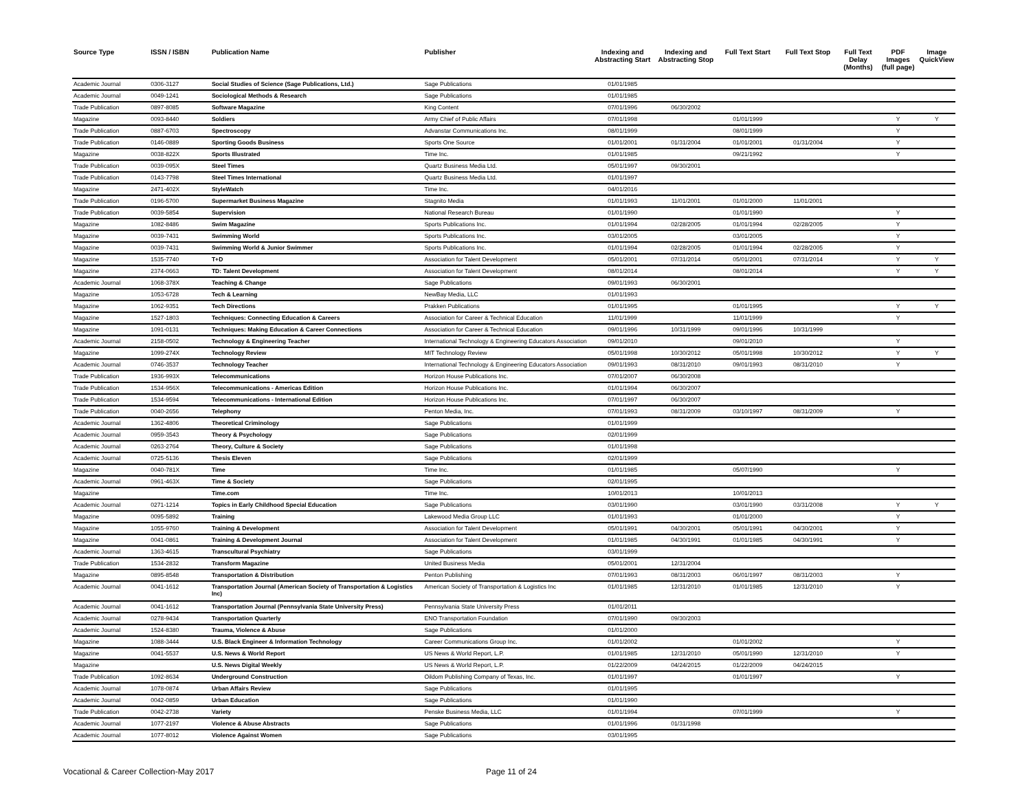| Source Type | ISSN / ISBN | Publication Name | Publisher | Indexing and Abstracting Start | Indexing and Abstracting Stop | Full Text Start | Full Text Stop | Full Text Delay (Months) | PDF Images (full page) | Image QuickView |
| --- | --- | --- | --- | --- | --- | --- | --- | --- | --- | --- |
| Academic Journal | 0306-3127 | Social Studies of Science (Sage Publications, Ltd.) | Sage Publications | 01/01/1985 | | | | | | |
| Academic Journal | 0049-1241 | Sociological Methods & Research | Sage Publications | 01/01/1985 | | | | | | |
| Trade Publication | 0897-8085 | Software Magazine | King Content | 07/01/1996 | 06/30/2002 | | | | | |
| Magazine | 0093-8440 | Soldiers | Army Chief of Public Affairs | 07/01/1998 | | 01/01/1999 | | | Y | Y |
| Trade Publication | 0887-6703 | Spectroscopy | Advanstar Communications Inc. | 08/01/1999 | | 08/01/1999 | | | Y | |
| Trade Publication | 0146-0889 | Sporting Goods Business | Sports One Source | 01/01/2001 | 01/31/2004 | 01/01/2001 | 01/31/2004 | | Y | |
| Magazine | 0038-822X | Sports Illustrated | Time Inc. | 01/01/1985 | | 09/21/1992 | | | Y | |
| Trade Publication | 0039-095X | Steel Times | Quartz Business Media Ltd. | 05/01/1997 | 09/30/2001 | | | | | |
| Trade Publication | 0143-7798 | Steel Times International | Quartz Business Media Ltd. | 01/01/1997 | | | | | | |
| Magazine | 2471-402X | StyleWatch | Time Inc. | 04/01/2016 | | | | | | |
| Trade Publication | 0196-5700 | Supermarket Business Magazine | Stagnito Media | 01/01/1993 | 11/01/2001 | 01/01/2000 | 11/01/2001 | | | |
| Trade Publication | 0039-5854 | Supervision | National Research Bureau | 01/01/1990 | | 01/01/1990 | | | Y | |
| Magazine | 1082-8486 | Swim Magazine | Sports Publications Inc. | 01/01/1994 | 02/28/2005 | 01/01/1994 | 02/28/2005 | | Y | |
| Magazine | 0039-7431 | Swimming World | Sports Publications Inc. | 03/01/2005 | | 03/01/2005 | | | Y | |
| Magazine | 0039-7431 | Swimming World & Junior Swimmer | Sports Publications Inc. | 01/01/1994 | 02/28/2005 | 01/01/1994 | 02/28/2005 | | Y | |
| Magazine | 1535-7740 | T+D | Association for Talent Development | 05/01/2001 | 07/31/2014 | 05/01/2001 | 07/31/2014 | | Y | Y |
| Magazine | 2374-0663 | TD: Talent Development | Association for Talent Development | 08/01/2014 | | 08/01/2014 | | | Y | Y |
| Academic Journal | 1068-378X | Teaching & Change | Sage Publications | 09/01/1993 | 06/30/2001 | | | | | |
| Magazine | 1053-6728 | Tech & Learning | NewBay Media, LLC | 01/01/1993 | | | | | | |
| Magazine | 1062-9351 | Tech Directions | Prakken Publications | 01/01/1995 | | 01/01/1995 | | | Y | Y |
| Magazine | 1527-1803 | Techniques: Connecting Education & Careers | Association for Career & Technical Education | 11/01/1999 | | 11/01/1999 | | | Y | |
| Magazine | 1091-0131 | Techniques: Making Education & Career Connections | Association for Career & Technical Education | 09/01/1996 | 10/31/1999 | 09/01/1996 | 10/31/1999 | | | |
| Academic Journal | 2158-0502 | Technology & Engineering Teacher | International Technology & Engineering Educators Association | 09/01/2010 | | 09/01/2010 | | | Y | |
| Magazine | 1099-274X | Technology Review | MIT Technology Review | 05/01/1998 | 10/30/2012 | 05/01/1998 | 10/30/2012 | | Y | Y |
| Academic Journal | 0746-3537 | Technology Teacher | International Technology & Engineering Educators Association | 09/01/1993 | 08/31/2010 | 09/01/1993 | 08/31/2010 | | Y | |
| Trade Publication | 1936-993X | Telecommunications | Horizon House Publications Inc. | 07/01/2007 | 06/30/2008 | | | | | |
| Trade Publication | 1534-956X | Telecommunications - Americas Edition | Horizon House Publications Inc. | 01/01/1994 | 06/30/2007 | | | | | |
| Trade Publication | 1534-9594 | Telecommunications - International Edition | Horizon House Publications Inc. | 07/01/1997 | 06/30/2007 | | | | | |
| Trade Publication | 0040-2656 | Telephony | Penton Media, Inc. | 07/01/1993 | 08/31/2009 | 03/10/1997 | 08/31/2009 | | Y | |
| Academic Journal | 1362-4806 | Theoretical Criminology | Sage Publications | 01/01/1999 | | | | | | |
| Academic Journal | 0959-3543 | Theory & Psychology | Sage Publications | 02/01/1999 | | | | | | |
| Academic Journal | 0263-2764 | Theory, Culture & Society | Sage Publications | 01/01/1998 | | | | | | |
| Academic Journal | 0725-5136 | Thesis Eleven | Sage Publications | 02/01/1999 | | | | | | |
| Magazine | 0040-781X | Time | Time Inc. | 01/01/1985 | | 05/07/1990 | | | Y | |
| Academic Journal | 0961-463X | Time & Society | Sage Publications | 02/01/1995 | | | | | | |
| Magazine | | Time.com | Time Inc. | 10/01/2013 | | 10/01/2013 | | | | |
| Academic Journal | 0271-1214 | Topics in Early Childhood Special Education | Sage Publications | 03/01/1990 | | 03/01/1990 | 03/31/2008 | | Y | Y |
| Magazine | 0095-5892 | Training | Lakewood Media Group LLC | 01/01/1993 | | 01/01/2000 | | | Y | |
| Magazine | 1055-9760 | Training & Development | Association for Talent Development | 05/01/1991 | 04/30/2001 | 05/01/1991 | 04/30/2001 | | Y | |
| Magazine | 0041-0861 | Training & Development Journal | Association for Talent Development | 01/01/1985 | 04/30/1991 | 01/01/1985 | 04/30/1991 | | Y | |
| Academic Journal | 1363-4615 | Transcultural Psychiatry | Sage Publications | 03/01/1999 | | | | | | |
| Trade Publication | 1534-2832 | Transform Magazine | United Business Media | 05/01/2001 | 12/31/2004 | | | | | |
| Magazine | 0895-8548 | Transportation & Distribution | Penton Publishing | 07/01/1993 | 08/31/2003 | 06/01/1997 | 08/31/2003 | | Y | |
| Academic Journal | 0041-1612 | Transportation Journal (American Society of Transportation & Logistics Inc) | American Society of Transportation & Logistics Inc | 01/01/1985 | 12/31/2010 | 01/01/1985 | 12/31/2010 | | Y | |
| Academic Journal | 0041-1612 | Transportation Journal (Pennsylvania State University Press) | Pennsylvania State University Press | 01/01/2011 | | | | | | |
| Academic Journal | 0278-9434 | Transportation Quarterly | ENO Transportation Foundation | 07/01/1990 | 09/30/2003 | | | | | |
| Academic Journal | 1524-8380 | Trauma, Violence & Abuse | Sage Publications | 01/01/2000 | | | | | | |
| Magazine | 1088-3444 | U.S. Black Engineer & Information Technology | Career Communications Group Inc. | 01/01/2002 | | 01/01/2002 | | | Y | |
| Magazine | 0041-5537 | U.S. News & World Report | US News & World Report, L.P. | 01/01/1985 | 12/31/2010 | 05/01/1990 | 12/31/2010 | | Y | |
| Magazine | | U.S. News Digital Weekly | US News & World Report, L.P. | 01/22/2009 | 04/24/2015 | 01/22/2009 | 04/24/2015 | | | |
| Trade Publication | 1092-8634 | Underground Construction | Oildom Publishing Company of Texas, Inc. | 01/01/1997 | | 01/01/1997 | | | Y | |
| Academic Journal | 1078-0874 | Urban Affairs Review | Sage Publications | 01/01/1995 | | | | | | |
| Academic Journal | 0042-0859 | Urban Education | Sage Publications | 01/01/1990 | | | | | | |
| Trade Publication | 0042-2738 | Variety | Penske Business Media, LLC | 01/01/1994 | | 07/01/1999 | | | Y | |
| Academic Journal | 1077-2197 | Violence & Abuse Abstracts | Sage Publications | 01/01/1996 | 01/31/1998 | | | | | |
| Academic Journal | 1077-8012 | Violence Against Women | Sage Publications | 03/01/1995 | | | | | | |
Vocational & Career Collection-May 2017 Page 11 of 24